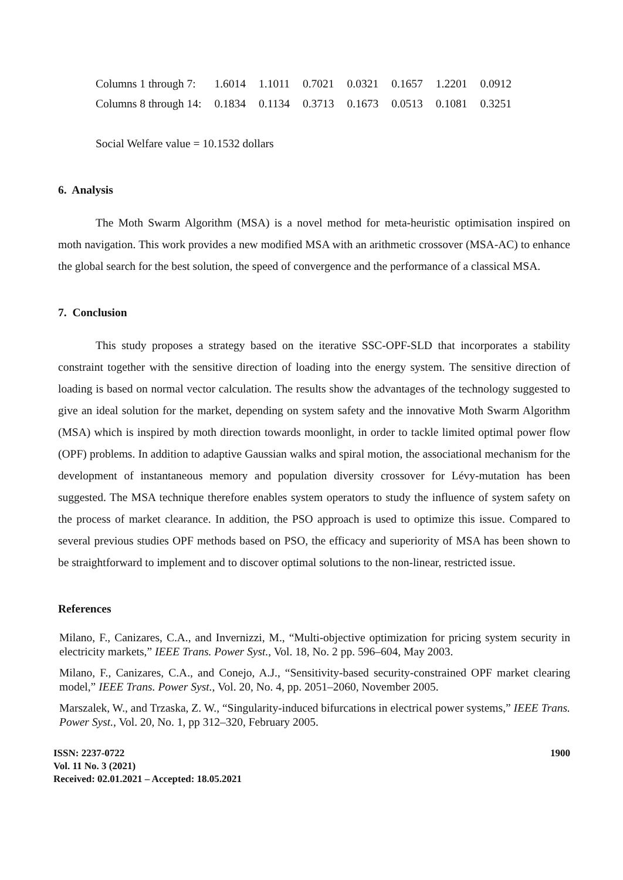| Columns 1 through 7: | 1.6014 | 1.1011 | 0.7021 | 0.0321 | 0.1657 | 1.2201 | 0.0912 |
| Columns 8 through 14: | 0.1834 | 0.1134 | 0.3713 | 0.1673 | 0.0513 | 0.1081 | 0.3251 |
Social Welfare value = 10.1532 dollars
6. Analysis
The Moth Swarm Algorithm (MSA) is a novel method for meta-heuristic optimisation inspired on moth navigation. This work provides a new modified MSA with an arithmetic crossover (MSA-AC) to enhance the global search for the best solution, the speed of convergence and the performance of a classical MSA.
7. Conclusion
This study proposes a strategy based on the iterative SSC-OPF-SLD that incorporates a stability constraint together with the sensitive direction of loading into the energy system. The sensitive direction of loading is based on normal vector calculation. The results show the advantages of the technology suggested to give an ideal solution for the market, depending on system safety and the innovative Moth Swarm Algorithm (MSA) which is inspired by moth direction towards moonlight, in order to tackle limited optimal power flow (OPF) problems. In addition to adaptive Gaussian walks and spiral motion, the associational mechanism for the development of instantaneous memory and population diversity crossover for Lévy-mutation has been suggested. The MSA technique therefore enables system operators to study the influence of system safety on the process of market clearance. In addition, the PSO approach is used to optimize this issue. Compared to several previous studies OPF methods based on PSO, the efficacy and superiority of MSA has been shown to be straightforward to implement and to discover optimal solutions to the non-linear, restricted issue.
References
Milano, F., Canizares, C.A., and Invernizzi, M., “Multi-objective optimization for pricing system security in electricity markets,” IEEE Trans. Power Syst., Vol. 18, No. 2 pp. 596–604, May 2003.
Milano, F., Canizares, C.A., and Conejo, A.J., “Sensitivity-based security-constrained OPF market clearing model,” IEEE Trans. Power Syst., Vol. 20, No. 4, pp. 2051–2060, November 2005.
Marszalek, W., and Trzaska, Z. W., “Singularity-induced bifurcations in electrical power systems,” IEEE Trans. Power Syst., Vol. 20, No. 1, pp 312–320, February 2005.
ISSN: 2237-0722
Vol. 11 No. 3 (2021)
Received: 02.01.2021 – Accepted: 18.05.2021
1900